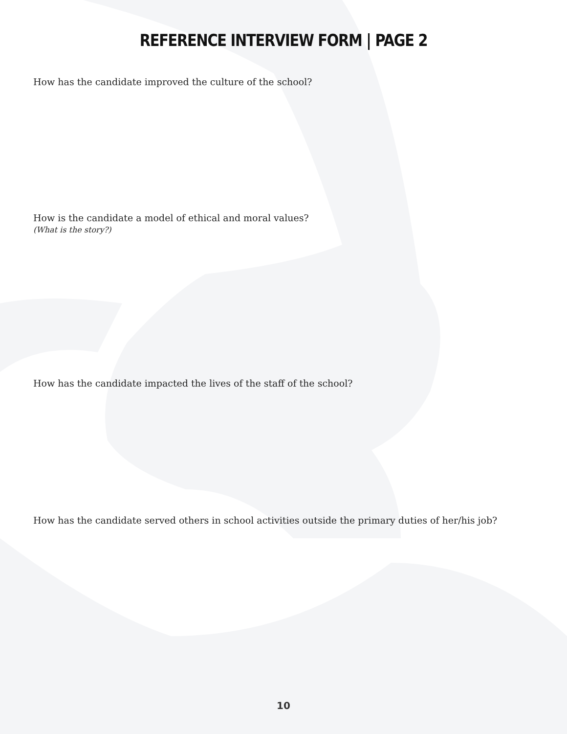REFERENCE INTERVIEW FORM | PAGE 2
How has the candidate improved the culture of the school?
How is the candidate a model of ethical and moral values?
(What is the story?)
How has the candidate impacted the lives of the staff of the school?
How has the candidate served others in school activities outside the primary duties of her/his job?
10